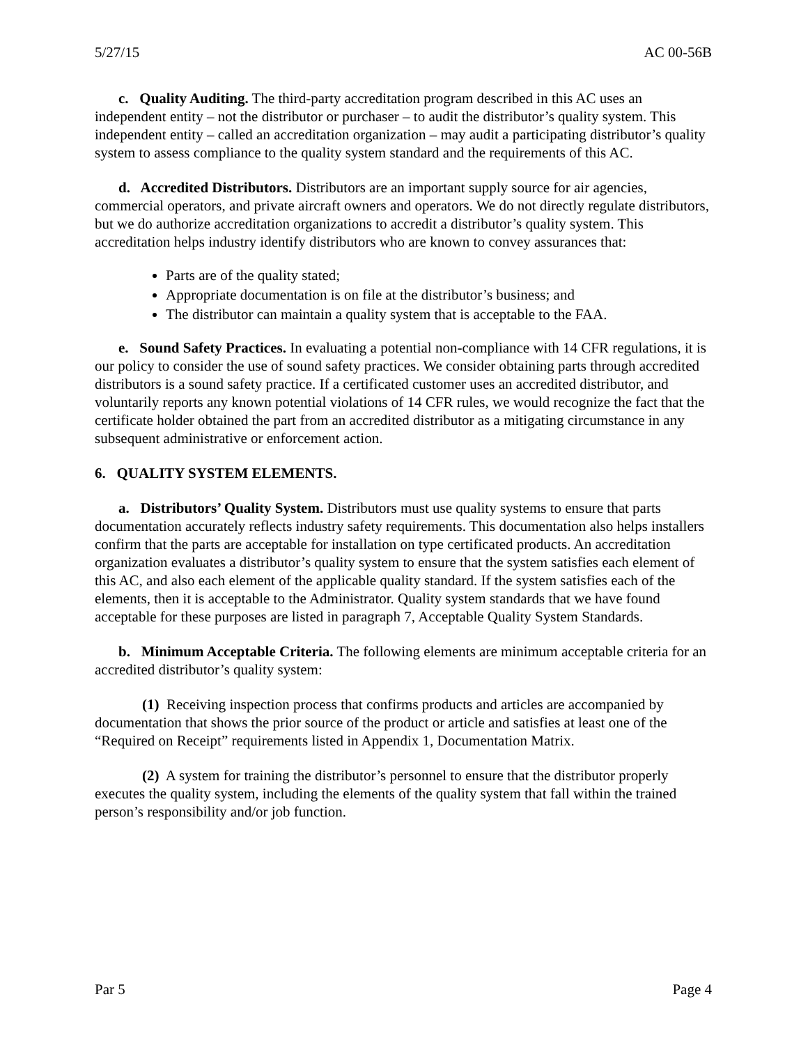5/27/15 AC 00-56B
c. Quality Auditing. The third-party accreditation program described in this AC uses an independent entity – not the distributor or purchaser – to audit the distributor’s quality system. This independent entity – called an accreditation organization – may audit a participating distributor’s quality system to assess compliance to the quality system standard and the requirements of this AC.
d. Accredited Distributors. Distributors are an important supply source for air agencies, commercial operators, and private aircraft owners and operators. We do not directly regulate distributors, but we do authorize accreditation organizations to accredit a distributor’s quality system. This accreditation helps industry identify distributors who are known to convey assurances that:
Parts are of the quality stated;
Appropriate documentation is on file at the distributor’s business; and
The distributor can maintain a quality system that is acceptable to the FAA.
e. Sound Safety Practices. In evaluating a potential non-compliance with 14 CFR regulations, it is our policy to consider the use of sound safety practices. We consider obtaining parts through accredited distributors is a sound safety practice. If a certificated customer uses an accredited distributor, and voluntarily reports any known potential violations of 14 CFR rules, we would recognize the fact that the certificate holder obtained the part from an accredited distributor as a mitigating circumstance in any subsequent administrative or enforcement action.
6. QUALITY SYSTEM ELEMENTS.
a. Distributors’ Quality System. Distributors must use quality systems to ensure that parts documentation accurately reflects industry safety requirements. This documentation also helps installers confirm that the parts are acceptable for installation on type certificated products. An accreditation organization evaluates a distributor’s quality system to ensure that the system satisfies each element of this AC, and also each element of the applicable quality standard. If the system satisfies each of the elements, then it is acceptable to the Administrator. Quality system standards that we have found acceptable for these purposes are listed in paragraph 7, Acceptable Quality System Standards.
b. Minimum Acceptable Criteria. The following elements are minimum acceptable criteria for an accredited distributor’s quality system:
(1) Receiving inspection process that confirms products and articles are accompanied by documentation that shows the prior source of the product or article and satisfies at least one of the “Required on Receipt” requirements listed in Appendix 1, Documentation Matrix.
(2) A system for training the distributor’s personnel to ensure that the distributor properly executes the quality system, including the elements of the quality system that fall within the trained person’s responsibility and/or job function.
Par 5 Page 4